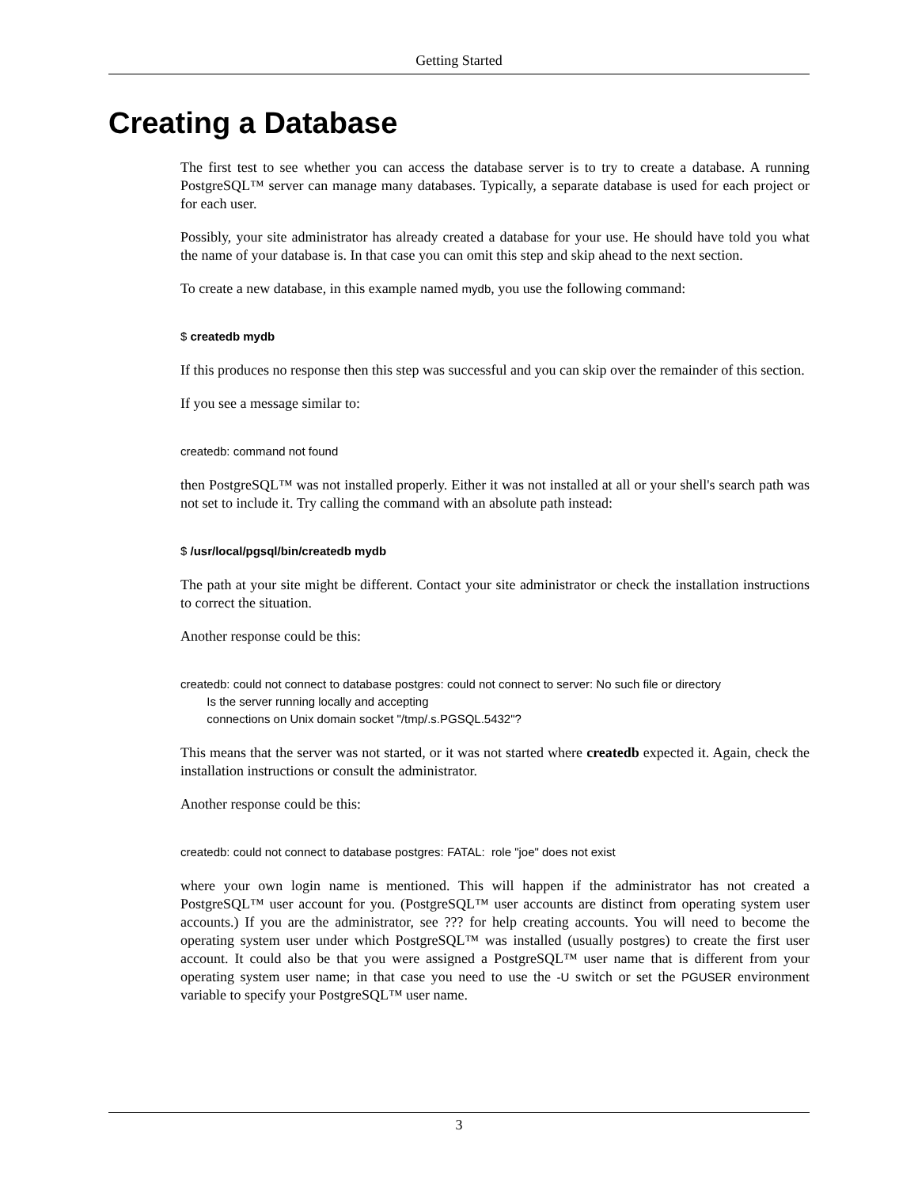Getting Started
Creating a Database
The first test to see whether you can access the database server is to try to create a database. A running PostgreSQL™ server can manage many databases. Typically, a separate database is used for each project or for each user.
Possibly, your site administrator has already created a database for your use. He should have told you what the name of your database is. In that case you can omit this step and skip ahead to the next section.
To create a new database, in this example named mydb, you use the following command:
$ createdb mydb
If this produces no response then this step was successful and you can skip over the remainder of this section.
If you see a message similar to:
createdb: command not found
then PostgreSQL™ was not installed properly. Either it was not installed at all or your shell's search path was not set to include it. Try calling the command with an absolute path instead:
$ /usr/local/pgsql/bin/createdb mydb
The path at your site might be different. Contact your site administrator or check the installation instructions to correct the situation.
Another response could be this:
createdb: could not connect to database postgres: could not connect to server: No such file or directory
        Is the server running locally and accepting
        connections on Unix domain socket "/tmp/.s.PGSQL.5432"?
This means that the server was not started, or it was not started where createdb expected it. Again, check the installation instructions or consult the administrator.
Another response could be this:
createdb: could not connect to database postgres: FATAL:  role "joe" does not exist
where your own login name is mentioned. This will happen if the administrator has not created a PostgreSQL™ user account for you. (PostgreSQL™ user accounts are distinct from operating system user accounts.) If you are the administrator, see ??? for help creating accounts. You will need to become the operating system user under which PostgreSQL™ was installed (usually postgres) to create the first user account. It could also be that you were assigned a PostgreSQL™ user name that is different from your operating system user name; in that case you need to use the -U switch or set the PGUSER environment variable to specify your PostgreSQL™ user name.
3